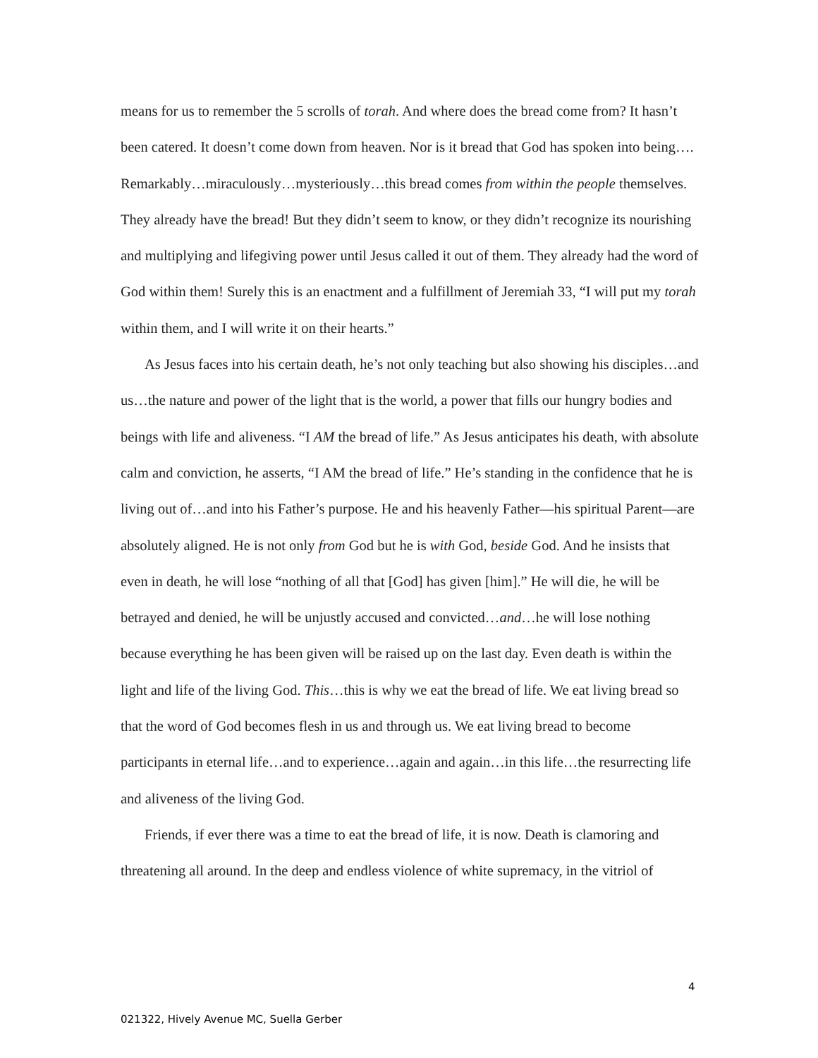means for us to remember the 5 scrolls of torah. And where does the bread come from? It hasn’t been catered. It doesn’t come down from heaven. Nor is it bread that God has spoken into being…. Remarkably…miraculously…mysteriously…this bread comes from within the people themselves. They already have the bread! But they didn’t seem to know, or they didn’t recognize its nourishing and multiplying and lifegiving power until Jesus called it out of them. They already had the word of God within them! Surely this is an enactment and a fulfillment of Jeremiah 33, “I will put my torah within them, and I will write it on their hearts.”
As Jesus faces into his certain death, he’s not only teaching but also showing his disciples…and us…the nature and power of the light that is the world, a power that fills our hungry bodies and beings with life and aliveness. “I AM the bread of life.” As Jesus anticipates his death, with absolute calm and conviction, he asserts, “I AM the bread of life.” He’s standing in the confidence that he is living out of…and into his Father’s purpose. He and his heavenly Father—his spiritual Parent—are absolutely aligned. He is not only from God but he is with God, beside God. And he insists that even in death, he will lose “nothing of all that [God] has given [him].” He will die, he will be betrayed and denied, he will be unjustly accused and convicted…and…he will lose nothing because everything he has been given will be raised up on the last day. Even death is within the light and life of the living God. This…this is why we eat the bread of life. We eat living bread so that the word of God becomes flesh in us and through us. We eat living bread to become participants in eternal life…and to experience…again and again…in this life…the resurrecting life and aliveness of the living God.
Friends, if ever there was a time to eat the bread of life, it is now. Death is clamoring and threatening all around. In the deep and endless violence of white supremacy, in the vitriol of
4
021322, Hively Avenue MC, Suella Gerber